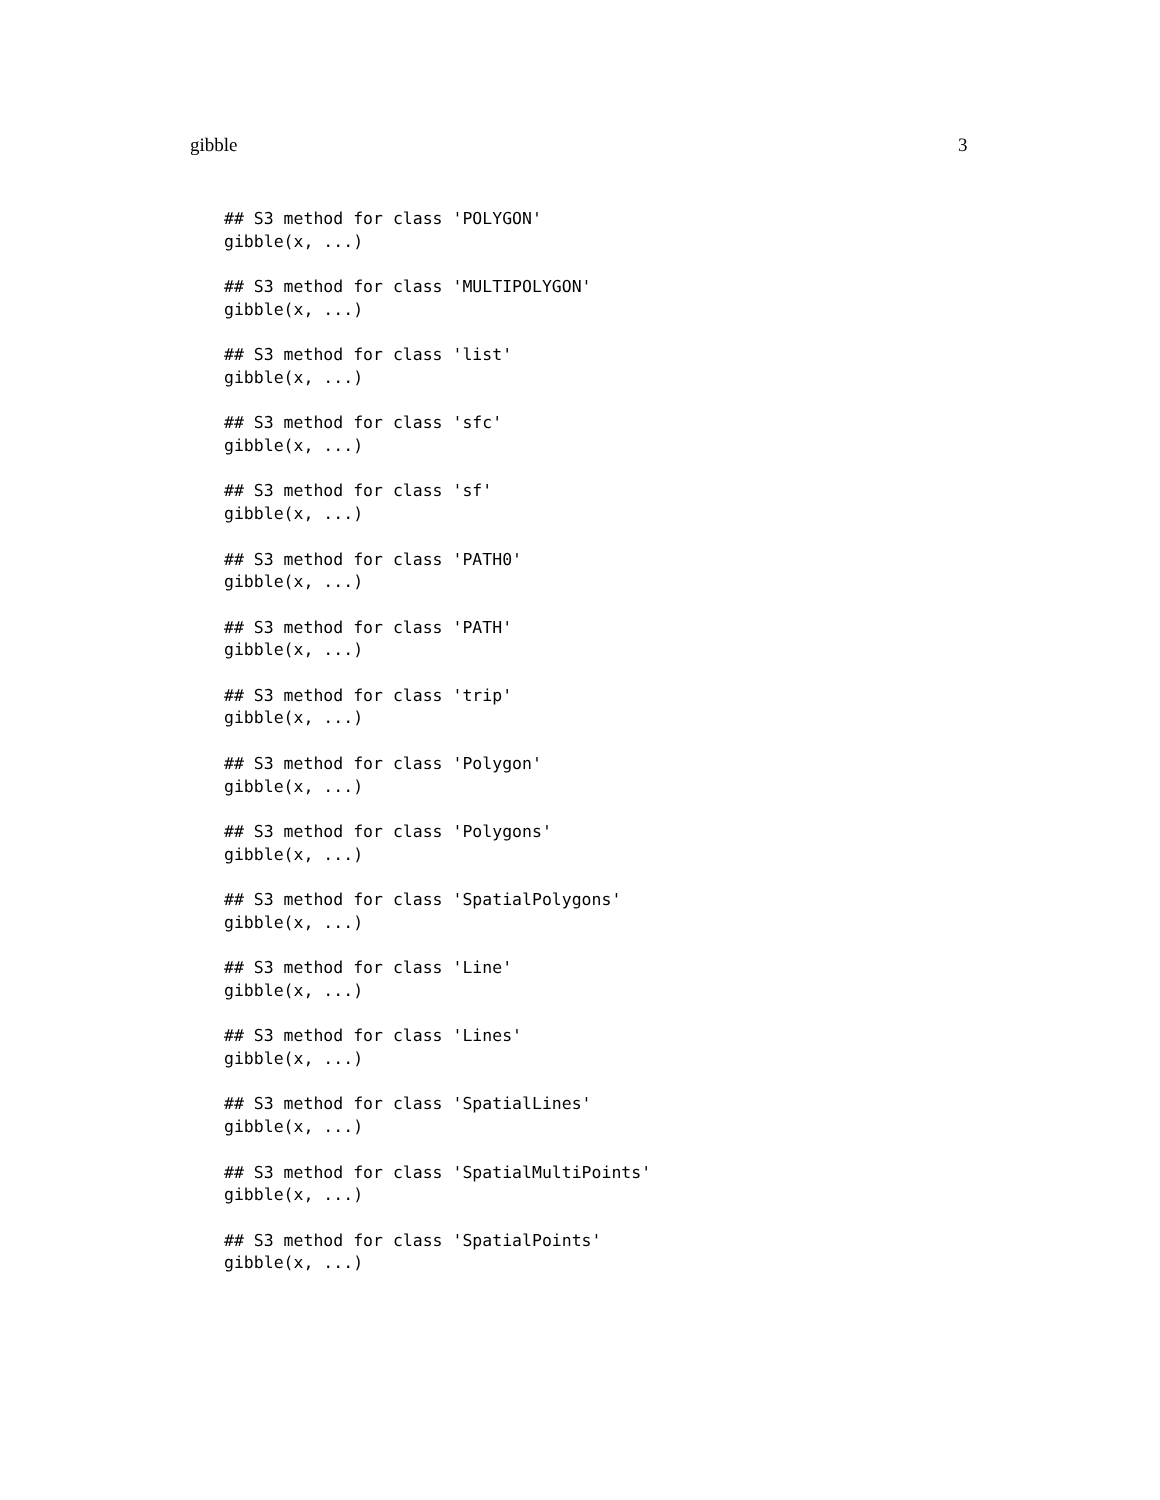gibble 3
## S3 method for class 'POLYGON'
gibble(x, ...)

## S3 method for class 'MULTIPOLYGON'
gibble(x, ...)

## S3 method for class 'list'
gibble(x, ...)

## S3 method for class 'sfc'
gibble(x, ...)

## S3 method for class 'sf'
gibble(x, ...)

## S3 method for class 'PATH0'
gibble(x, ...)

## S3 method for class 'PATH'
gibble(x, ...)

## S3 method for class 'trip'
gibble(x, ...)

## S3 method for class 'Polygon'
gibble(x, ...)

## S3 method for class 'Polygons'
gibble(x, ...)

## S3 method for class 'SpatialPolygons'
gibble(x, ...)

## S3 method for class 'Line'
gibble(x, ...)

## S3 method for class 'Lines'
gibble(x, ...)

## S3 method for class 'SpatialLines'
gibble(x, ...)

## S3 method for class 'SpatialMultiPoints'
gibble(x, ...)

## S3 method for class 'SpatialPoints'
gibble(x, ...)